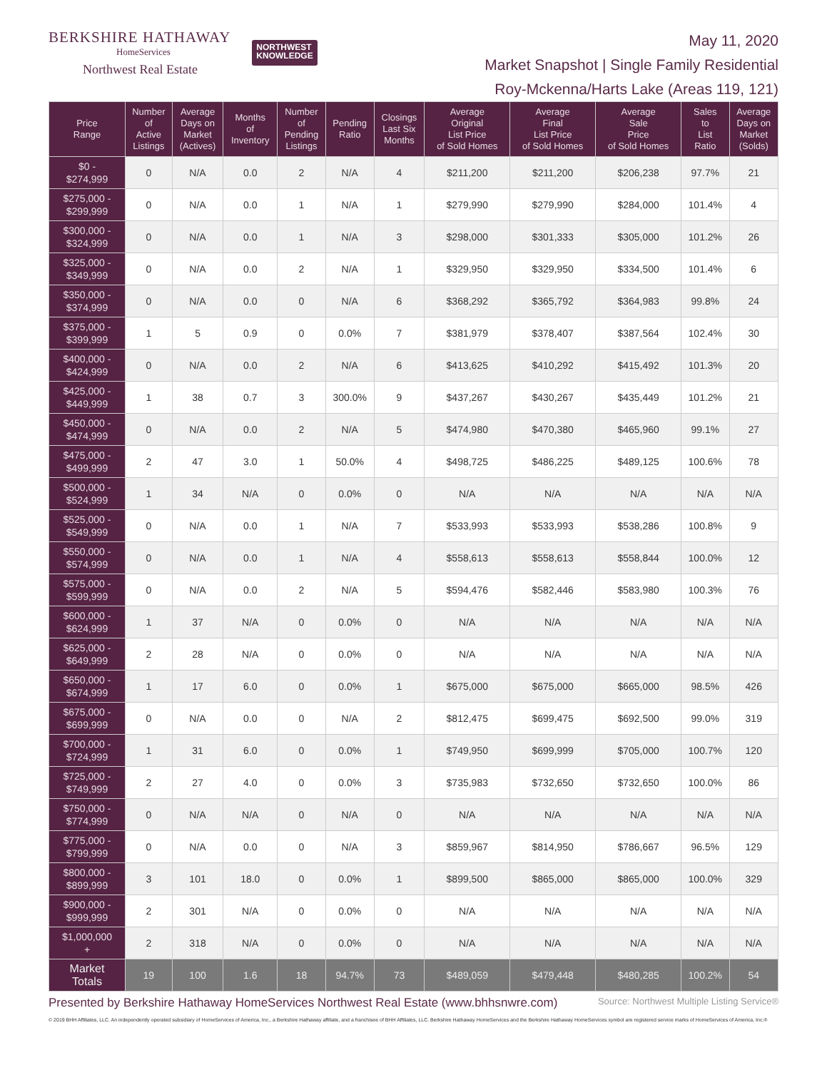BERKSHIRE HATHAWAY
HomeServices
Northwest Real Estate
NORTHWEST
KNOWLEDGE
May 11, 2020
Market Snapshot | Single Family Residential
Roy-Mckenna/Harts Lake (Areas 119, 121)
| Price Range | Number of Active Listings | Average Days on Market (Actives) | Months of Inventory | Number of Pending Listings | Pending Ratio | Closings Last Six Months | Average Original List Price of Sold Homes | Average Final List Price of Sold Homes | Average Sale Price of Sold Homes | Sales to List Ratio | Average Days on Market (Solds) |
| --- | --- | --- | --- | --- | --- | --- | --- | --- | --- | --- | --- |
| $0 - $274,999 | 0 | N/A | 0.0 | 2 | N/A | 4 | $211,200 | $211,200 | $206,238 | 97.7% | 21 |
| $275,000 - $299,999 | 0 | N/A | 0.0 | 1 | N/A | 1 | $279,990 | $279,990 | $284,000 | 101.4% | 4 |
| $300,000 - $324,999 | 0 | N/A | 0.0 | 1 | N/A | 3 | $298,000 | $301,333 | $305,000 | 101.2% | 26 |
| $325,000 - $349,999 | 0 | N/A | 0.0 | 2 | N/A | 1 | $329,950 | $329,950 | $334,500 | 101.4% | 6 |
| $350,000 - $374,999 | 0 | N/A | 0.0 | 0 | N/A | 6 | $368,292 | $365,792 | $364,983 | 99.8% | 24 |
| $375,000 - $399,999 | 1 | 5 | 0.9 | 0 | 0.0% | 7 | $381,979 | $378,407 | $387,564 | 102.4% | 30 |
| $400,000 - $424,999 | 0 | N/A | 0.0 | 2 | N/A | 6 | $413,625 | $410,292 | $415,492 | 101.3% | 20 |
| $425,000 - $449,999 | 1 | 38 | 0.7 | 3 | 300.0% | 9 | $437,267 | $430,267 | $435,449 | 101.2% | 21 |
| $450,000 - $474,999 | 0 | N/A | 0.0 | 2 | N/A | 5 | $474,980 | $470,380 | $465,960 | 99.1% | 27 |
| $475,000 - $499,999 | 2 | 47 | 3.0 | 1 | 50.0% | 4 | $498,725 | $486,225 | $489,125 | 100.6% | 78 |
| $500,000 - $524,999 | 1 | 34 | N/A | 0 | 0.0% | 0 | N/A | N/A | N/A | N/A | N/A |
| $525,000 - $549,999 | 0 | N/A | 0.0 | 1 | N/A | 7 | $533,993 | $533,993 | $538,286 | 100.8% | 9 |
| $550,000 - $574,999 | 0 | N/A | 0.0 | 1 | N/A | 4 | $558,613 | $558,613 | $558,844 | 100.0% | 12 |
| $575,000 - $599,999 | 0 | N/A | 0.0 | 2 | N/A | 5 | $594,476 | $582,446 | $583,980 | 100.3% | 76 |
| $600,000 - $624,999 | 1 | 37 | N/A | 0 | 0.0% | 0 | N/A | N/A | N/A | N/A | N/A |
| $625,000 - $649,999 | 2 | 28 | N/A | 0 | 0.0% | 0 | N/A | N/A | N/A | N/A | N/A |
| $650,000 - $674,999 | 1 | 17 | 6.0 | 0 | 0.0% | 1 | $675,000 | $675,000 | $665,000 | 98.5% | 426 |
| $675,000 - $699,999 | 0 | N/A | 0.0 | 0 | N/A | 2 | $812,475 | $699,475 | $692,500 | 99.0% | 319 |
| $700,000 - $724,999 | 1 | 31 | 6.0 | 0 | 0.0% | 1 | $749,950 | $699,999 | $705,000 | 100.7% | 120 |
| $725,000 - $749,999 | 2 | 27 | 4.0 | 0 | 0.0% | 3 | $735,983 | $732,650 | $732,650 | 100.0% | 86 |
| $750,000 - $774,999 | 0 | N/A | N/A | 0 | N/A | 0 | N/A | N/A | N/A | N/A | N/A |
| $775,000 - $799,999 | 0 | N/A | 0.0 | 0 | N/A | 3 | $859,967 | $814,950 | $786,667 | 96.5% | 129 |
| $800,000 - $899,999 | 3 | 101 | 18.0 | 0 | 0.0% | 1 | $899,500 | $865,000 | $865,000 | 100.0% | 329 |
| $900,000 - $999,999 | 2 | 301 | N/A | 0 | 0.0% | 0 | N/A | N/A | N/A | N/A | N/A |
| $1,000,000 + | 2 | 318 | N/A | 0 | 0.0% | 0 | N/A | N/A | N/A | N/A | N/A |
| Market Totals | 19 | 100 | 1.6 | 18 | 94.7% | 73 | $489,059 | $479,448 | $480,285 | 100.2% | 54 |
Presented by Berkshire Hathaway HomeServices Northwest Real Estate (www.bhhsnwre.com) Source: Northwest Multiple Listing Service®
© 2019 BHH Affiliates, LLC. An independently operated subsidiary of HomeServices of America, Inc., a Berkshire Hathaway affiliate, and a franchisee of BHH Affiliates, LLC. Berkshire Hathaway HomeServices and the Berkshire Hathaway HomeServices symbol are registered service marks of HomeServices of America, Inc.®